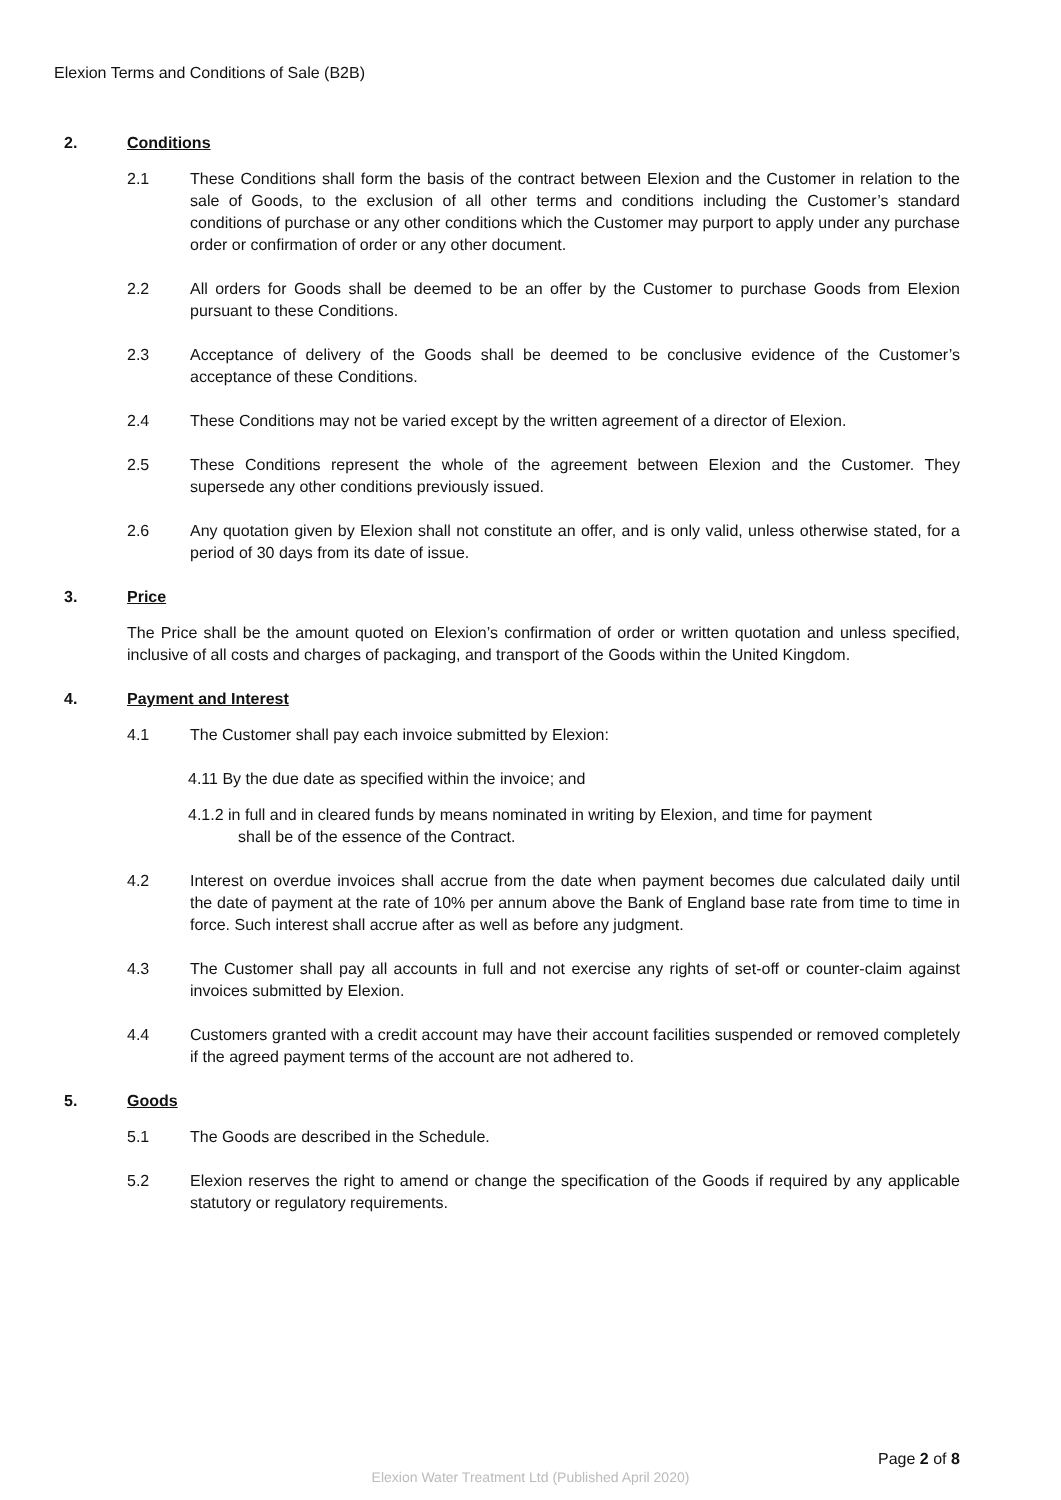Elexion Terms and Conditions of Sale (B2B)
2. Conditions
2.1 These Conditions shall form the basis of the contract between Elexion and the Customer in relation to the sale of Goods, to the exclusion of all other terms and conditions including the Customer’s standard conditions of purchase or any other conditions which the Customer may purport to apply under any purchase order or confirmation of order or any other document.
2.2 All orders for Goods shall be deemed to be an offer by the Customer to purchase Goods from Elexion pursuant to these Conditions.
2.3 Acceptance of delivery of the Goods shall be deemed to be conclusive evidence of the Customer’s acceptance of these Conditions.
2.4 These Conditions may not be varied except by the written agreement of a director of Elexion.
2.5 These Conditions represent the whole of the agreement between Elexion and the Customer. They supersede any other conditions previously issued.
2.6 Any quotation given by Elexion shall not constitute an offer, and is only valid, unless otherwise stated, for a period of 30 days from its date of issue.
3. Price
The Price shall be the amount quoted on Elexion’s confirmation of order or written quotation and unless specified, inclusive of all costs and charges of packaging, and transport of the Goods within the United Kingdom.
4. Payment and Interest
4.1 The Customer shall pay each invoice submitted by Elexion:
4.11 By the due date as specified within the invoice; and
4.1.2 in full and in cleared funds by means nominated in writing by Elexion, and time for payment
shall be of the essence of the Contract.
4.2 Interest on overdue invoices shall accrue from the date when payment becomes due calculated daily until the date of payment at the rate of 10% per annum above the Bank of England base rate from time to time in force. Such interest shall accrue after as well as before any judgment.
4.3 The Customer shall pay all accounts in full and not exercise any rights of set-off or counter-claim against invoices submitted by Elexion.
4.4 Customers granted with a credit account may have their account facilities suspended or removed completely if the agreed payment terms of the account are not adhered to.
5. Goods
5.1 The Goods are described in the Schedule.
5.2 Elexion reserves the right to amend or change the specification of the Goods if required by any applicable statutory or regulatory requirements.
Page 2 of 8
Elexion Water Treatment Ltd (Published April 2020)